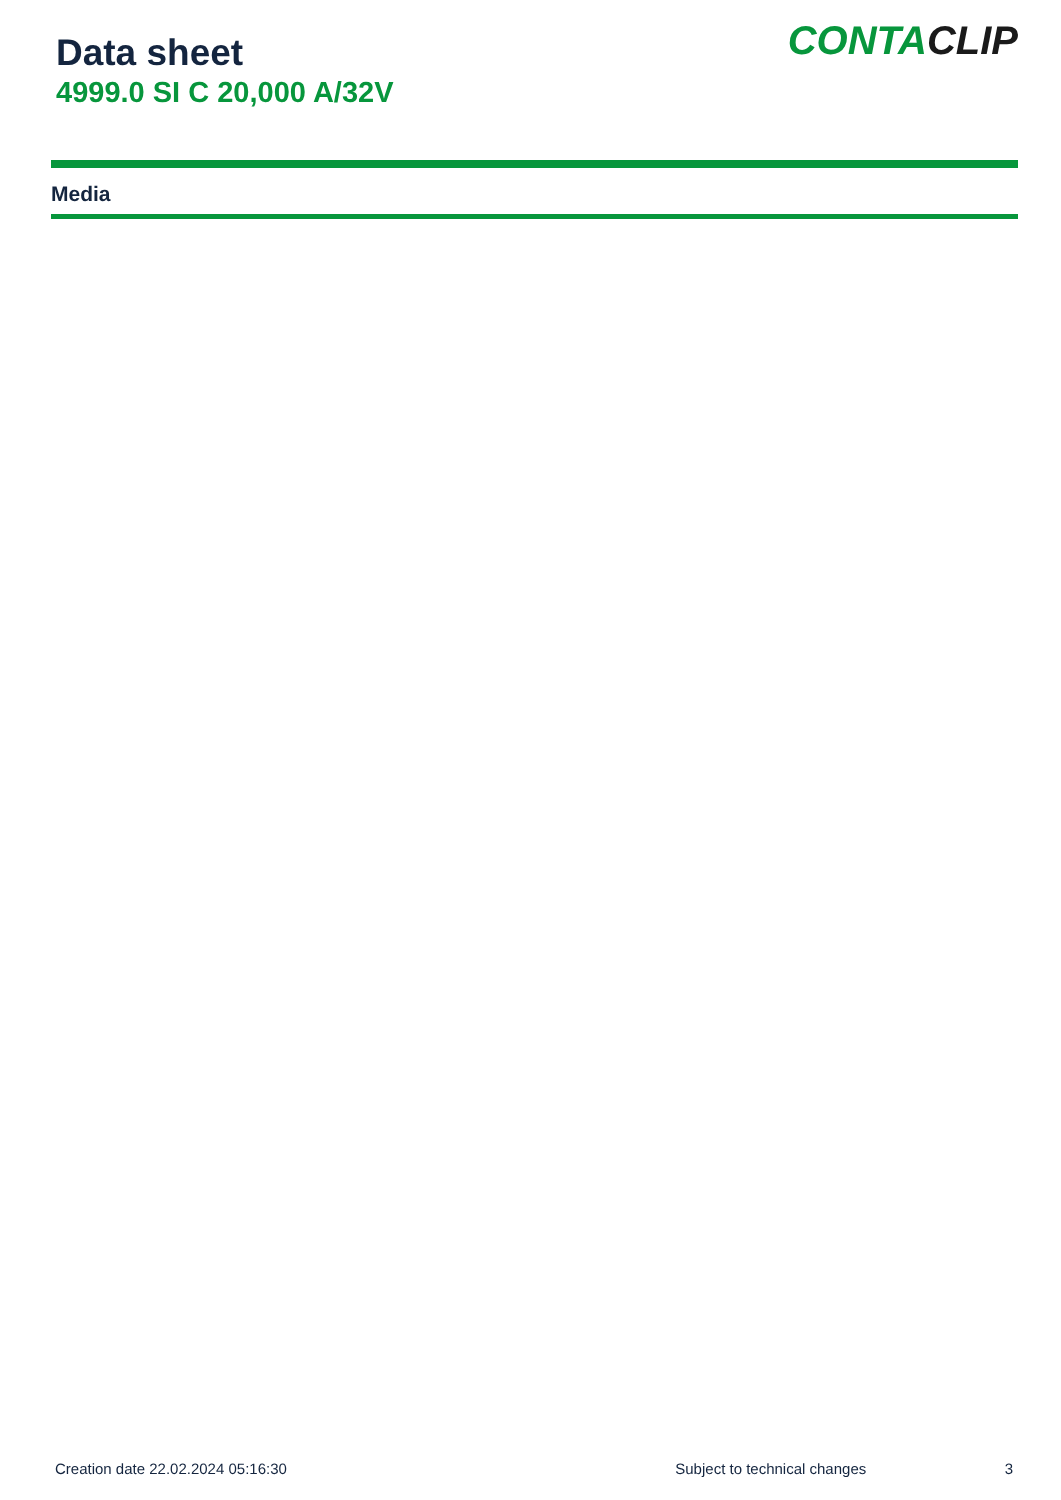Data sheet
4999.0 SI C 20,000 A/32V
CONTACLIP
Media
Creation date 22.02.2024 05:16:30 Subject to technical changes 3